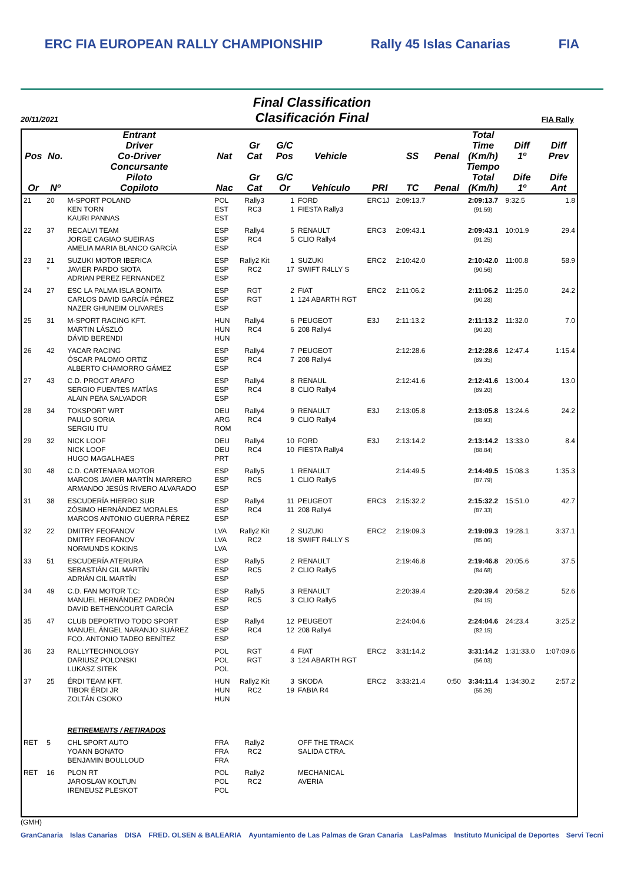ERC FIA EUROPEAN RALLY CHAMPIONSHIP Rally 45 Islas Canarias FIA
Final Classification
Clasificación Final
20/11/2021 FIA Rally
| Pos | No. | Entrant Driver Co-Driver | Nat | Gr Cat | G/C Pos | Vehicle | | SS | Penal | Total Time (Km/h) | Diff 1º | Diff Prev |
| --- | --- | --- | --- | --- | --- | --- | --- | --- | --- | --- | --- | --- |
| Or | Nº | Concursante Piloto Copiloto | Nac | Gr Cat | G/C Or | Vehículo | PRI | TC | Penal | Tiempo Total (Km/h) | Dife 1º | Dife Ant |
| 21 | 20 | M-SPORT POLAND KEN TORN KAURI PANNAS | POL EST EST | Rally3 RC3 | 1 1 | FORD FIESTA Rally3 | ERC1J | 2:09:13.7 | | 2:09:13.7 (91.59) | 9:32.5 | 1.8 |
| 22 | 37 | RECALVI TEAM JORGE CAGIAO SUEIRAS AMELIA MARIA BLANCO GARCÍA | ESP ESP ESP | Rally4 RC4 | 5 5 | RENAULT CLIO Rally4 | ERC3 | 2:09:43.1 | | 2:09:43.1 (91.25) | 10:01.9 | 29.4 |
| 23 | 21 * | SUZUKI MOTOR IBERICA JAVIER PARDO SIOTA ADRIAN PEREZ FERNANDEZ | ESP ESP ESP | Rally2 Kit RC2 | 1 17 | SUZUKI SWIFT R4LLY S | ERC2 | 2:10:42.0 | | 2:10:42.0 (90.56) | 11:00.8 | 58.9 |
| 24 | 27 | ESC LA PALMA ISLA BONITA CARLOS DAVID GARCÍA PÉREZ NAZER GHUNEIM OLIVARES | ESP ESP ESP | RGT RGT | 2 1 | FIAT 124 ABARTH RGT | ERC2 | 2:11:06.2 | | 2:11:06.2 (90.28) | 11:25.0 | 24.2 |
| 25 | 31 | M-SPORT RACING KFT. MARTIN LÁSZLÓ DÁVID BERENDI | HUN HUN HUN | Rally4 RC4 | 6 6 | PEUGEOT 208 Rally4 | E3J | 2:11:13.2 | | 2:11:13.2 (90.20) | 11:32.0 | 7.0 |
| 26 | 42 | YACAR RACING ÓSCAR PALOMO ORTIZ ALBERTO CHAMORRO GÁMEZ | ESP ESP ESP | Rally4 RC4 | 7 7 | PEUGEOT 208 Rally4 | | 2:12:28.6 | | 2:12:28.6 (89.35) | 12:47.4 | 1:15.4 |
| 27 | 43 | C.D. PROGT ARAFO SERGIO FUENTES MATÍAS ALAIN PEñA SALVADOR | ESP ESP ESP | Rally4 RC4 | 8 8 | RENAUL CLIO Rally4 | | 2:12:41.6 | | 2:12:41.6 (89.20) | 13:00.4 | 13.0 |
| 28 | 34 | TOKSPORT WRT PAULO SORIA SERGIU ITU | DEU ARG ROM | Rally4 RC4 | 9 9 | RENAULT CLIO Rally4 | E3J | 2:13:05.8 | | 2:13:05.8 (88.93) | 13:24.6 | 24.2 |
| 29 | 32 | NICK LOOF NICK LOOF HUGO MAGALHAES | DEU DEU PRT | Rally4 RC4 | 10 10 | FORD FIESTA Rally4 | E3J | 2:13:14.2 | | 2:13:14.2 (88.84) | 13:33.0 | 8.4 |
| 30 | 48 | C.D. CARTENARA MOTOR MARCOS JAVIER MARTÍN MARRERO ARMANDO JESÚS RIVERO ALVARADO | ESP ESP ESP | Rally5 RC5 | 1 1 | RENAULT CLIO Rally5 | | 2:14:49.5 | | 2:14:49.5 (87.79) | 15:08.3 | 1:35.3 |
| 31 | 38 | ESCUDERÍA HIERRO SUR ZÓSIMO HERNÁNDEZ MORALES MARCOS ANTONIO GUERRA PÉREZ | ESP ESP ESP | Rally4 RC4 | 11 11 | PEUGEOT 208 Rally4 | ERC3 | 2:15:32.2 | | 2:15:32.2 (87.33) | 15:51.0 | 42.7 |
| 32 | 22 | DMITRY FEOFANOV DMITRY FEOFANOV NORMUNDS KOKINS | LVA LVA LVA | Rally2 Kit RC2 | 2 18 | SUZUKI SWIFT R4LLY S | ERC2 | 2:19:09.3 | | 2:19:09.3 (85.06) | 19:28.1 | 3:37.1 |
| 33 | 51 | ESCUDERÍA ATERURA SEBASTIÁN GIL MARTÍN ADRIÁN GIL MARTÍN | ESP ESP ESP | Rally5 RC5 | 2 2 | RENAULT CLIO Rally5 | | 2:19:46.8 | | 2:19:46.8 (84.68) | 20:05.6 | 37.5 |
| 34 | 49 | C.D. FAN MOTOR T.C: MANUEL HERNÁNDEZ PADRÓN DAVID BETHENCOURT GARCÍA | ESP ESP ESP | Rally5 RC5 | 3 3 | RENAULT CLIO Rally5 | | 2:20:39.4 | | 2:20:39.4 (84.15) | 20:58.2 | 52.6 |
| 35 | 47 | CLUB DEPORTIVO TODO SPORT MANUEL ÁNGEL NARANJO SUÁREZ FCO. ANTONIO TADEO BENÍTEZ | ESP ESP ESP | Rally4 RC4 | 12 12 | PEUGEOT 208 Rally4 | | 2:24:04.6 | | 2:24:04.6 (82.15) | 24:23.4 | 3:25.2 |
| 36 | 23 | RALLYTECHNOLOGY DARIUSZ POLONSKI LUKASZ SITEK | POL POL POL | RGT RGT | 4 3 | FIAT 124 ABARTH RGT | ERC2 | 3:31:14.2 | | 3:31:14.2 (56.03) | 1:31:33.0 | 1:07:09.6 |
| 37 | 25 | ÉRDI TEAM KFT. TIBOR ÉRDI JR ZOLTÁN CSOKO | HUN HUN HUN | Rally2 Kit RC2 | 3 19 | SKODA FABIA R4 | ERC2 | 3:33:21.4 | 0:50 | 3:34:11.4 (55.26) | 1:34:30.2 | 2:57.2 |
| | | RETIREMENTS / RETIRADOS | | | | | | | | | | |
| RET | 5 | CHL SPORT AUTO YOANN BONATO BENJAMIN BOULLOUD | FRA FRA FRA | Rally2 RC2 | | OFF THE TRACK SALIDA CTRA. | | | | | | |
| RET | 16 | PLON RT JAROSLAW KOLTUN IRENEUSZ PLESKOT | POL POL POL | Rally2 RC2 | | MECHANICAL AVERIA | | | | | | |
(GMH)
GranCanaria Islas Canarias DISA FRED. OLSEN & BALEARIA Ayuntamiento de Las Palmas de Gran Canaria LasPalmas Instituto Municipal de Deportes Servi Tecni